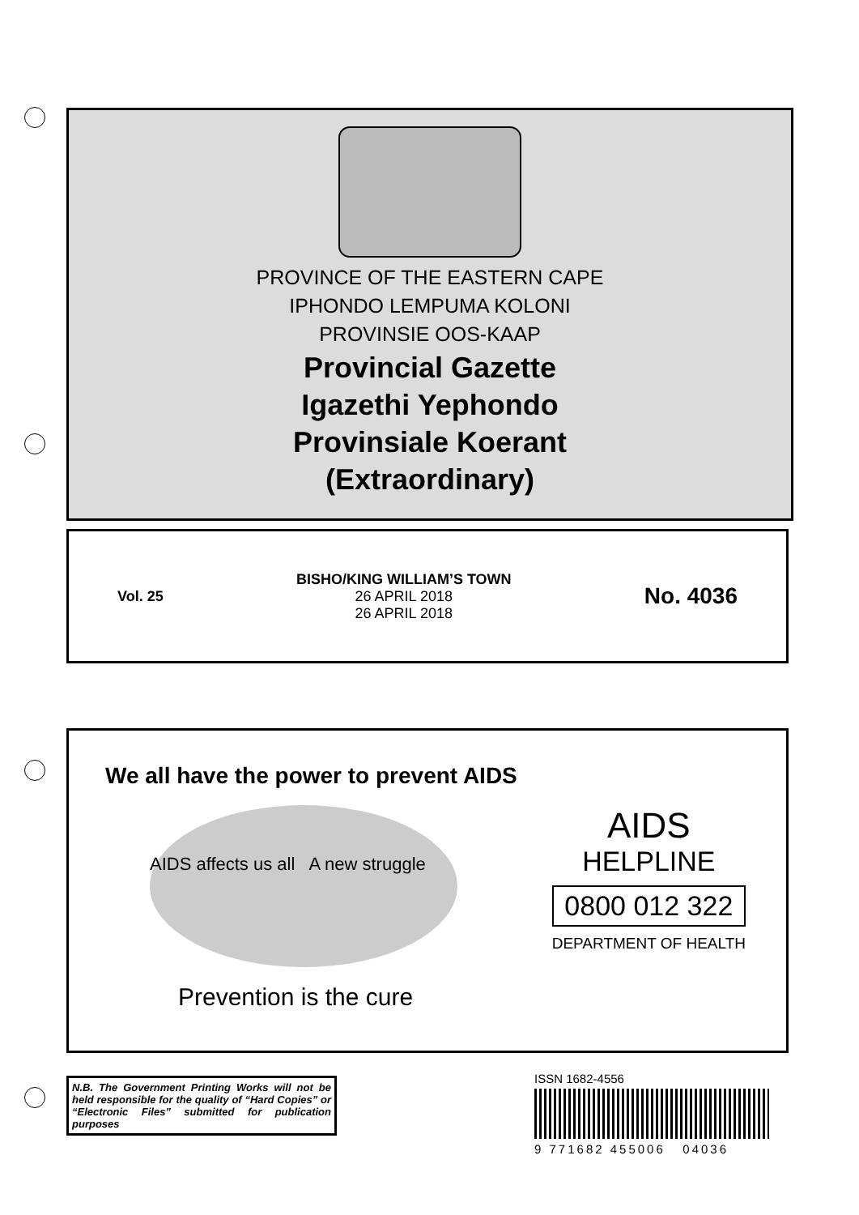PROVINCE OF THE EASTERN CAPE
IPHONDO LEMPUMA KOLONI
PROVINSIE OOS-KAAP
Provincial Gazette
Igazethi Yephondo
Provinsiale Koerant
(Extraordinary)
Vol. 25
BISHO/KING WILLIAM’S TOWN
26 APRIL 2018
26 APRIL 2018
No. 4036
We all have the power to prevent AIDS
AIDS affects us all A new struggle
AIDS
HELPLINE
0800 012 322
DEPARTMENT OF HEALTH
Prevention is the cure
N.B. The Government Printing Works will not be held responsible for the quality of “Hard Copies” or “Electronic Files” submitted for publication purposes
ISSN 1682-4556
9 771682 455006 04036